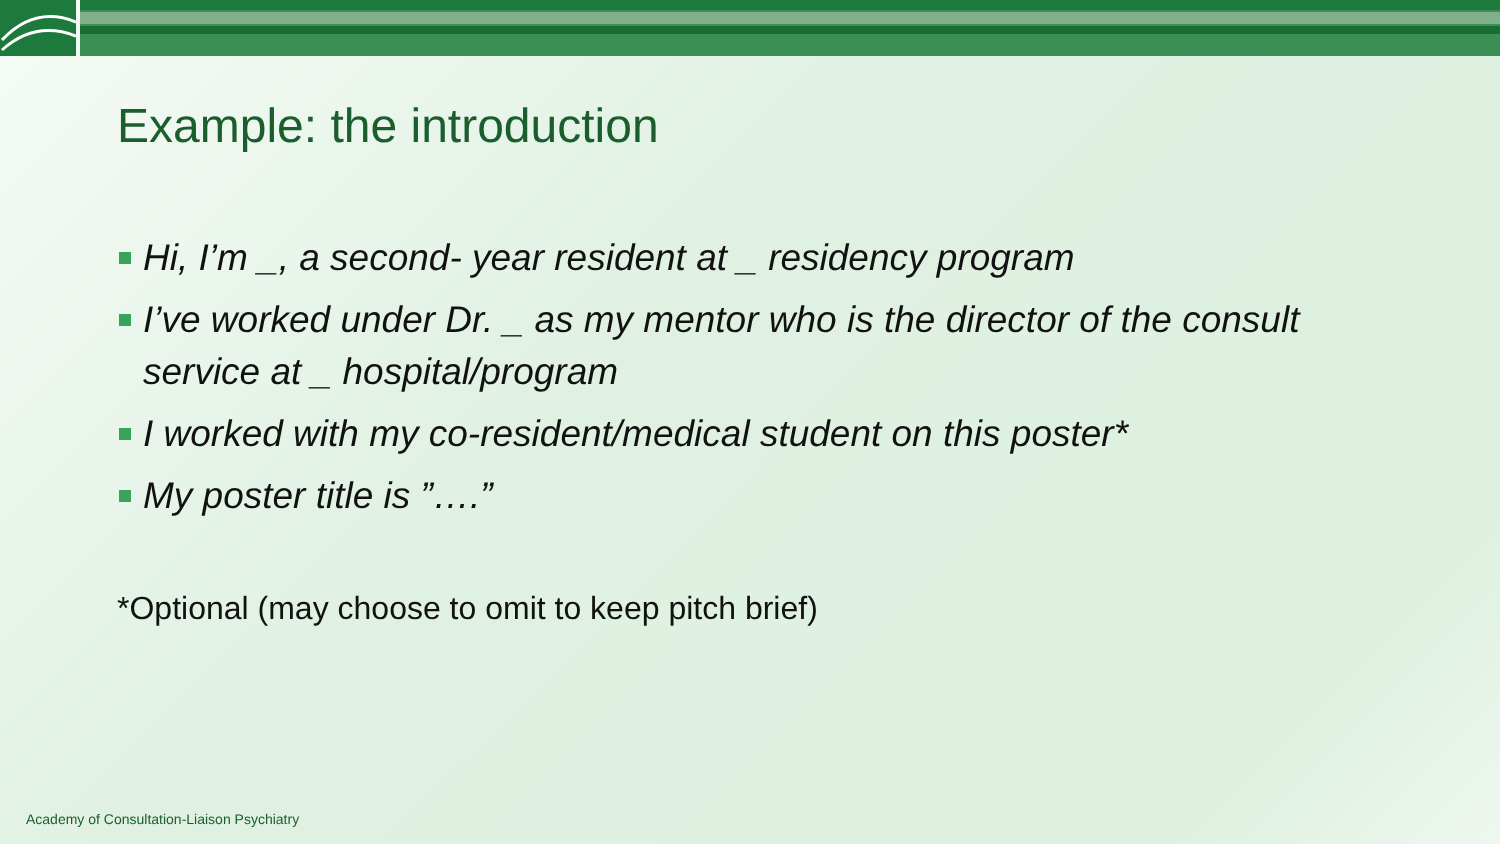Example: the introduction
Hi, I’m _, a second- year resident at _ residency program
I’ve worked under Dr. _ as my mentor who is the director of the consult service at _ hospital/program
I worked with my co-resident/medical student on this poster*
My poster title is ”….”
*Optional (may choose to omit to keep pitch brief)
Academy of Consultation-Liaison Psychiatry